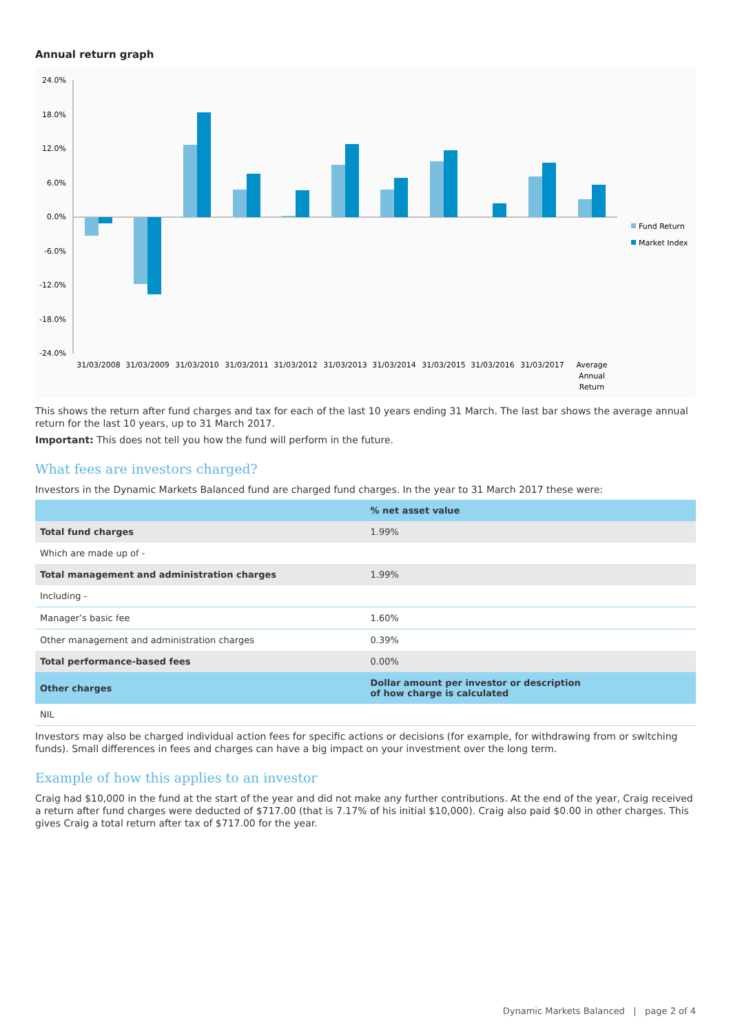Annual return graph
24.0%
18.0%
12.0%
6.0%
0.0%
-6.0%
-12.0%
-18.0%
-24.0%
31/03/2008
31/03/2009
31/03/2010
31/03/2011
31/03/2012
31/03/2013
31/03/2014
31/03/2015
31/03/2016
31/03/2017
Average
Annual
Return
Fund Return
Market Index
This shows the return after fund charges and tax for each of the last 10 years ending 31 March. The last bar shows the average annual return for the last 10 years, up to 31 March 2017.
Important: This does not tell you how the fund will perform in the future.
What fees are investors charged?
Investors in the Dynamic Markets Balanced fund are charged fund charges. In the year to 31 March 2017 these were:
| | % net asset value |
| --- | --- |
| Total fund charges | 1.99% |
| Which are made up of - | |
| Total management and administration charges | 1.99% |
| Including - | |
| Manager’s basic fee | 1.60% |
| Other management and administration charges | 0.39% |
| Total performance-based fees | 0.00% |
| Other charges | Dollar amount per investor or description of how charge is calculated |
| NIL | |
Investors may also be charged individual action fees for specific actions or decisions (for example, for withdrawing from or switching funds). Small differences in fees and charges can have a big impact on your investment over the long term.
Example of how this applies to an investor
Craig had $10,000 in the fund at the start of the year and did not make any further contributions. At the end of the year, Craig received a return after fund charges were deducted of $717.00 (that is 7.17% of his initial $10,000). Craig also paid $0.00 in other charges. This gives Craig a total return after tax of $717.00 for the year.
Dynamic Markets Balanced | page 2 of 4